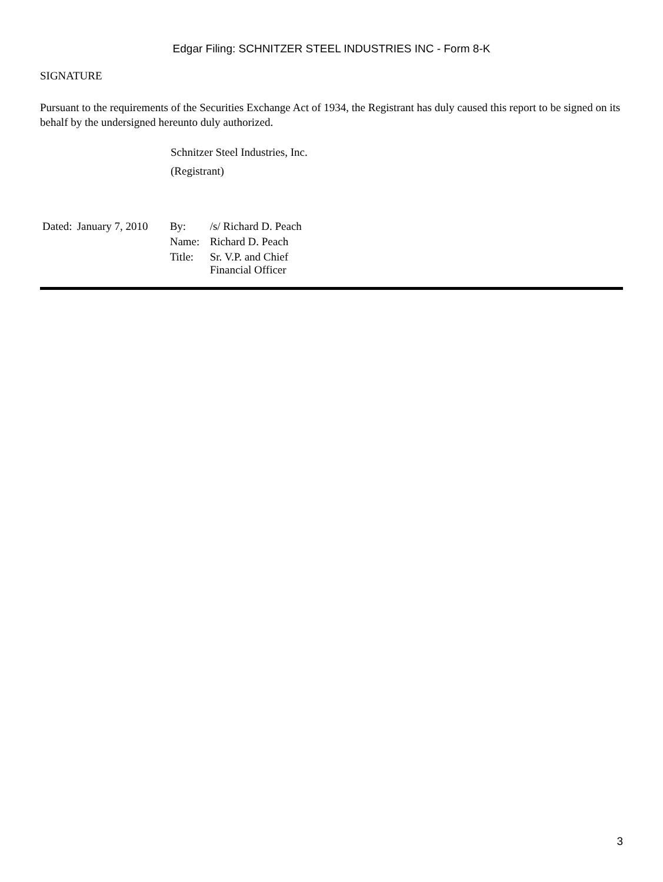Edgar Filing: SCHNITZER STEEL INDUSTRIES INC - Form 8-K
SIGNATURE
Pursuant to the requirements of the Securities Exchange Act of 1934, the Registrant has duly caused this report to be signed on its behalf by the undersigned hereunto duly authorized.
Schnitzer Steel Industries, Inc.
(Registrant)
| Dated: | January 7, 2010 | By: | /s/ Richard D. Peach |
| | | Name: | Richard D. Peach |
| | | Title: | Sr. V.P. and Chief Financial Officer |
3